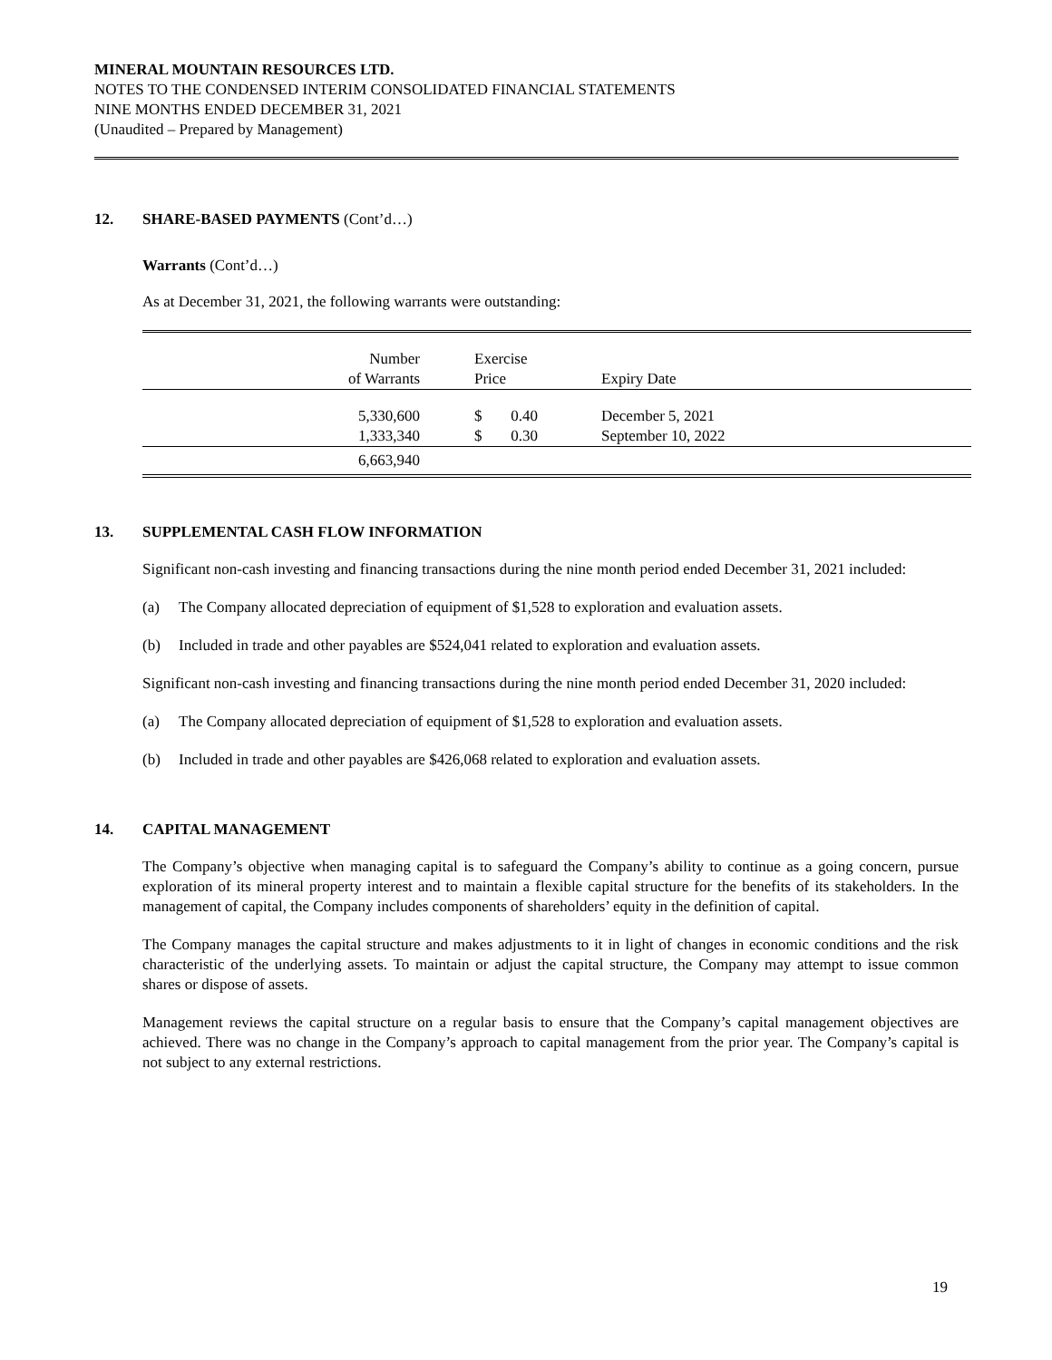MINERAL MOUNTAIN RESOURCES LTD.
NOTES TO THE CONDENSED INTERIM CONSOLIDATED FINANCIAL STATEMENTS
NINE MONTHS ENDED DECEMBER 31, 2021
(Unaudited – Prepared by Management)
12. SHARE-BASED PAYMENTS (Cont’d…)
Warrants (Cont’d…)
As at December 31, 2021, the following warrants were outstanding:
| Number of Warrants | | Exercise Price | | Expiry Date |
| 5,330,600 1,333,340 | | $ $ | 0.40 0.30 | December 5, 2021 September 10, 2022 |
| 6,663,940 | | | | |
13. SUPPLEMENTAL CASH FLOW INFORMATION
Significant non-cash investing and financing transactions during the nine month period ended December 31, 2021 included:
(a) The Company allocated depreciation of equipment of $1,528 to exploration and evaluation assets.
(b) Included in trade and other payables are $524,041 related to exploration and evaluation assets.
Significant non-cash investing and financing transactions during the nine month period ended December 31, 2020 included:
(a) The Company allocated depreciation of equipment of $1,528 to exploration and evaluation assets.
(b) Included in trade and other payables are $426,068 related to exploration and evaluation assets.
14. CAPITAL MANAGEMENT
The Company’s objective when managing capital is to safeguard the Company’s ability to continue as a going concern, pursue exploration of its mineral property interest and to maintain a flexible capital structure for the benefits of its stakeholders. In the management of capital, the Company includes components of shareholders’ equity in the definition of capital.
The Company manages the capital structure and makes adjustments to it in light of changes in economic conditions and the risk characteristic of the underlying assets. To maintain or adjust the capital structure, the Company may attempt to issue common shares or dispose of assets.
Management reviews the capital structure on a regular basis to ensure that the Company’s capital management objectives are achieved. There was no change in the Company’s approach to capital management from the prior year. The Company’s capital is not subject to any external restrictions.
19